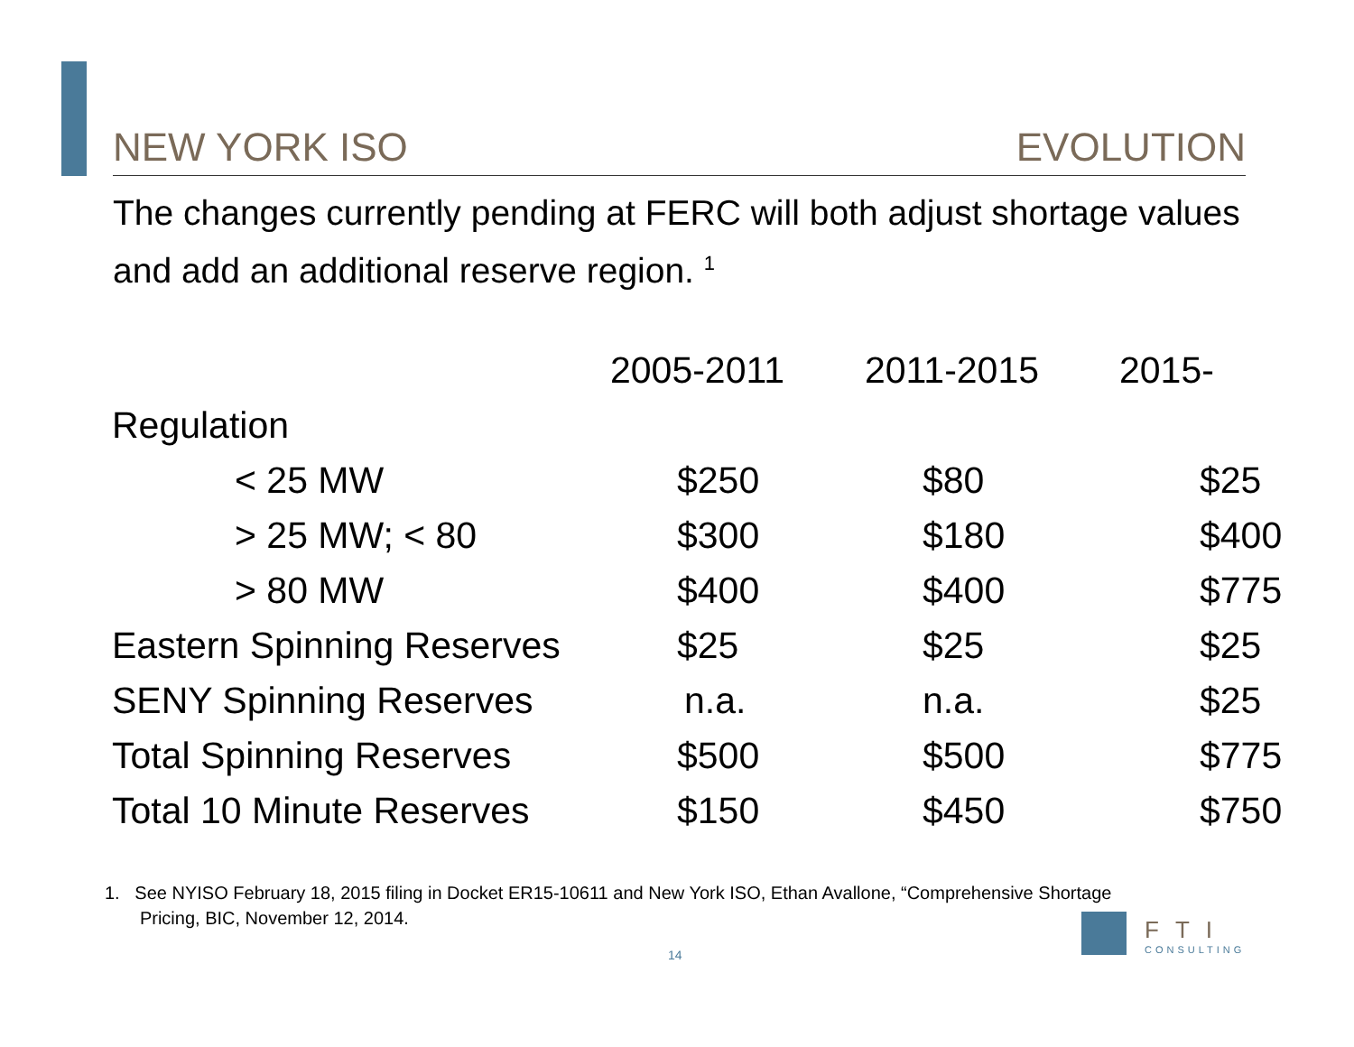NEW YORK ISO EVOLUTION
The changes currently pending at FERC will both adjust shortage values and add an additional reserve region. <sup>1</sup>
| | 2005-2011 | 2011-2015 | 2015- |
| --- | --- | --- | --- |
| Regulation | | | |
| < 25 MW | $250 | $80 | $25 |
| > 25 MW; < 80 | $300 | $180 | $400 |
| > 80 MW | $400 | $400 | $775 |
| Eastern Spinning Reserves | $25 | $25 | $25 |
| SENY Spinning Reserves | n.a. | n.a. | $25 |
| Total Spinning Reserves | $500 | $500 | $775 |
| Total 10 Minute Reserves | $150 | $450 | $750 |
1. See NYISO February 18, 2015 filing in Docket ER15-10611 and New York ISO, Ethan Avallone, “Comprehensive Shortage
Pricing, BIC, November 12, 2014.
14
FTI
CONSULTING